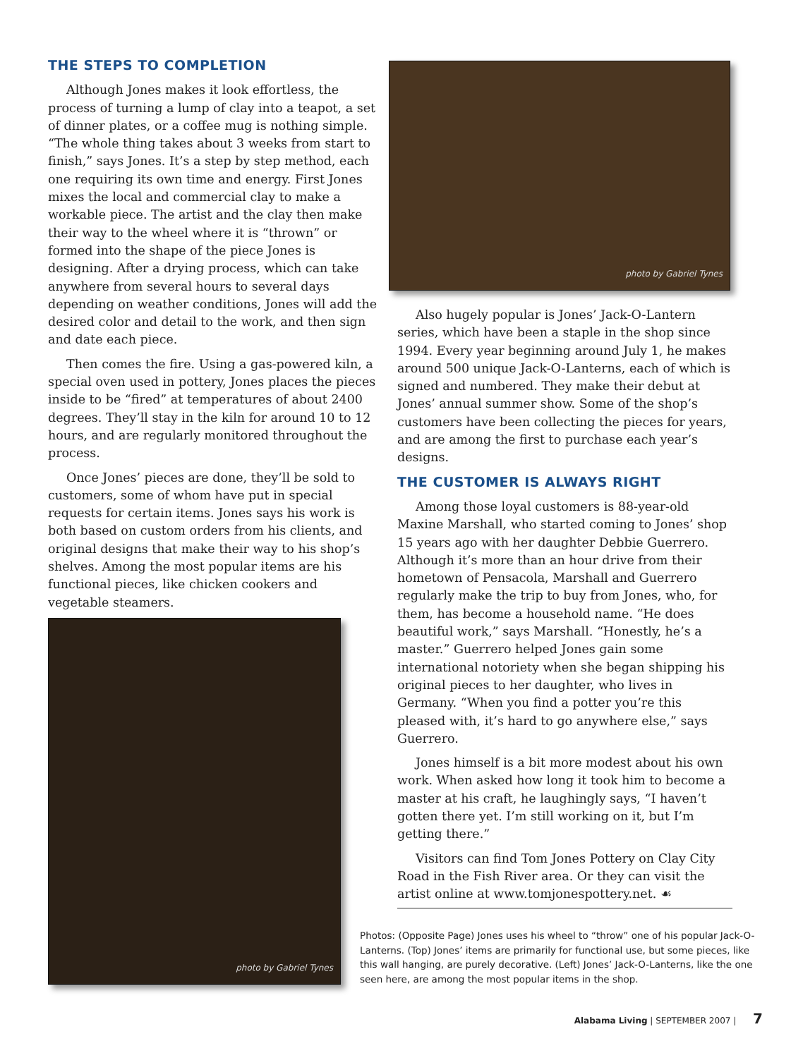THE STEPS TO COMPLETION
Although Jones makes it look effortless, the process of turning a lump of clay into a teapot, a set of dinner plates, or a coffee mug is nothing simple. “The whole thing takes about 3 weeks from start to finish,” says Jones. It’s a step by step method, each one requiring its own time and energy. First Jones mixes the local and commercial clay to make a workable piece. The artist and the clay then make their way to the wheel where it is “thrown” or formed into the shape of the piece Jones is designing. After a drying process, which can take anywhere from several hours to several days depending on weather conditions, Jones will add the desired color and detail to the work, and then sign and date each piece.
Then comes the fire. Using a gas-powered kiln, a special oven used in pottery, Jones places the pieces inside to be “fired” at temperatures of about 2400 degrees. They’ll stay in the kiln for around 10 to 12 hours, and are regularly monitored throughout the process.
Once Jones’ pieces are done, they’ll be sold to customers, some of whom have put in special requests for certain items. Jones says his work is both based on custom orders from his clients, and original designs that make their way to his shop’s shelves. Among the most popular items are his functional pieces, like chicken cookers and vegetable steamers.
photo by Gabriel Tynes
photo by Gabriel Tynes
Also hugely popular is Jones’ Jack-O-Lantern series, which have been a staple in the shop since 1994. Every year beginning around July 1, he makes around 500 unique Jack-O-Lanterns, each of which is signed and numbered. They make their debut at Jones’ annual summer show. Some of the shop’s customers have been collecting the pieces for years, and are among the first to purchase each year’s designs.
THE CUSTOMER IS ALWAYS RIGHT
Among those loyal customers is 88-year-old Maxine Marshall, who started coming to Jones’ shop 15 years ago with her daughter Debbie Guerrero. Although it’s more than an hour drive from their hometown of Pensacola, Marshall and Guerrero regularly make the trip to buy from Jones, who, for them, has become a household name. “He does beautiful work,” says Marshall. “Honestly, he’s a master.” Guerrero helped Jones gain some international notoriety when she began shipping his original pieces to her daughter, who lives in Germany. “When you find a potter you’re this pleased with, it’s hard to go anywhere else,” says Guerrero.
Jones himself is a bit more modest about his own work. When asked how long it took him to become a master at his craft, he laughingly says, “I haven’t gotten there yet. I’m still working on it, but I’m getting there.”
Visitors can find Tom Jones Pottery on Clay City Road in the Fish River area. Or they can visit the artist online at www.tomjonespottery.net. ☙
Photos: (Opposite Page) Jones uses his wheel to “throw” one of his popular Jack-O-Lanterns. (Top) Jones’ items are primarily for functional use, but some pieces, like this wall hanging, are purely decorative. (Left) Jones’ Jack-O-Lanterns, like the one seen here, are among the most popular items in the shop.
Alabama Living | SEPTEMBER 2007 | 7